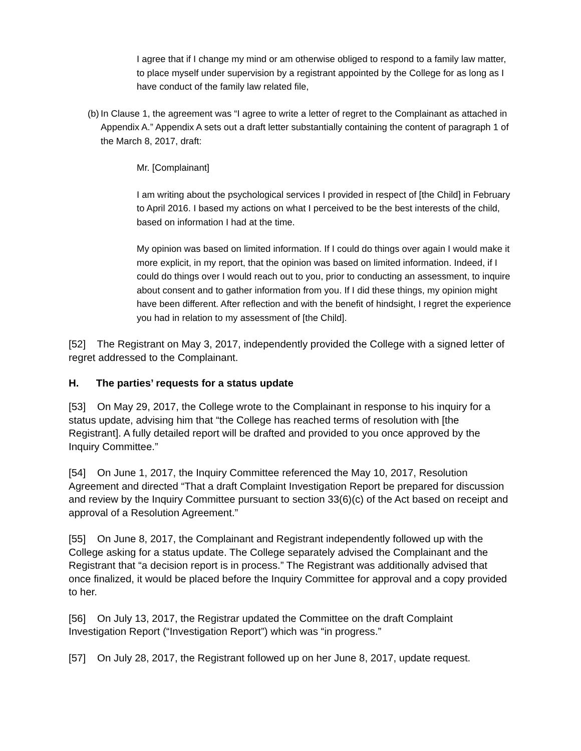I agree that if I change my mind or am otherwise obliged to respond to a family law matter, to place myself under supervision by a registrant appointed by the College for as long as I have conduct of the family law related file,
(b)
In Clause 1, the agreement was “I agree to write a letter of regret to the Complainant as attached in Appendix A.” Appendix A sets out a draft letter substantially containing the content of paragraph 1 of the March 8, 2017, draft:
Mr. [Complainant]
I am writing about the psychological services I provided in respect of [the Child] in February to April 2016. I based my actions on what I perceived to be the best interests of the child, based on information I had at the time.
My opinion was based on limited information. If I could do things over again I would make it more explicit, in my report, that the opinion was based on limited information. Indeed, if I could do things over I would reach out to you, prior to conducting an assessment, to inquire about consent and to gather information from you. If I did these things, my opinion might have been different. After reflection and with the benefit of hindsight, I regret the experience you had in relation to my assessment of [the Child].
[52] The Registrant on May 3, 2017, independently provided the College with a signed letter of regret addressed to the Complainant.
H. The parties’ requests for a status update
[53] On May 29, 2017, the College wrote to the Complainant in response to his inquiry for a status update, advising him that “the College has reached terms of resolution with [the Registrant]. A fully detailed report will be drafted and provided to you once approved by the Inquiry Committee.”
[54] On June 1, 2017, the Inquiry Committee referenced the May 10, 2017, Resolution Agreement and directed “That a draft Complaint Investigation Report be prepared for discussion and review by the Inquiry Committee pursuant to section 33(6)(c) of the Act based on receipt and approval of a Resolution Agreement.”
[55] On June 8, 2017, the Complainant and Registrant independently followed up with the College asking for a status update. The College separately advised the Complainant and the Registrant that “a decision report is in process.” The Registrant was additionally advised that once finalized, it would be placed before the Inquiry Committee for approval and a copy provided to her.
[56] On July 13, 2017, the Registrar updated the Committee on the draft Complaint Investigation Report (“Investigation Report”) which was “in progress.”
[57] On July 28, 2017, the Registrant followed up on her June 8, 2017, update request.